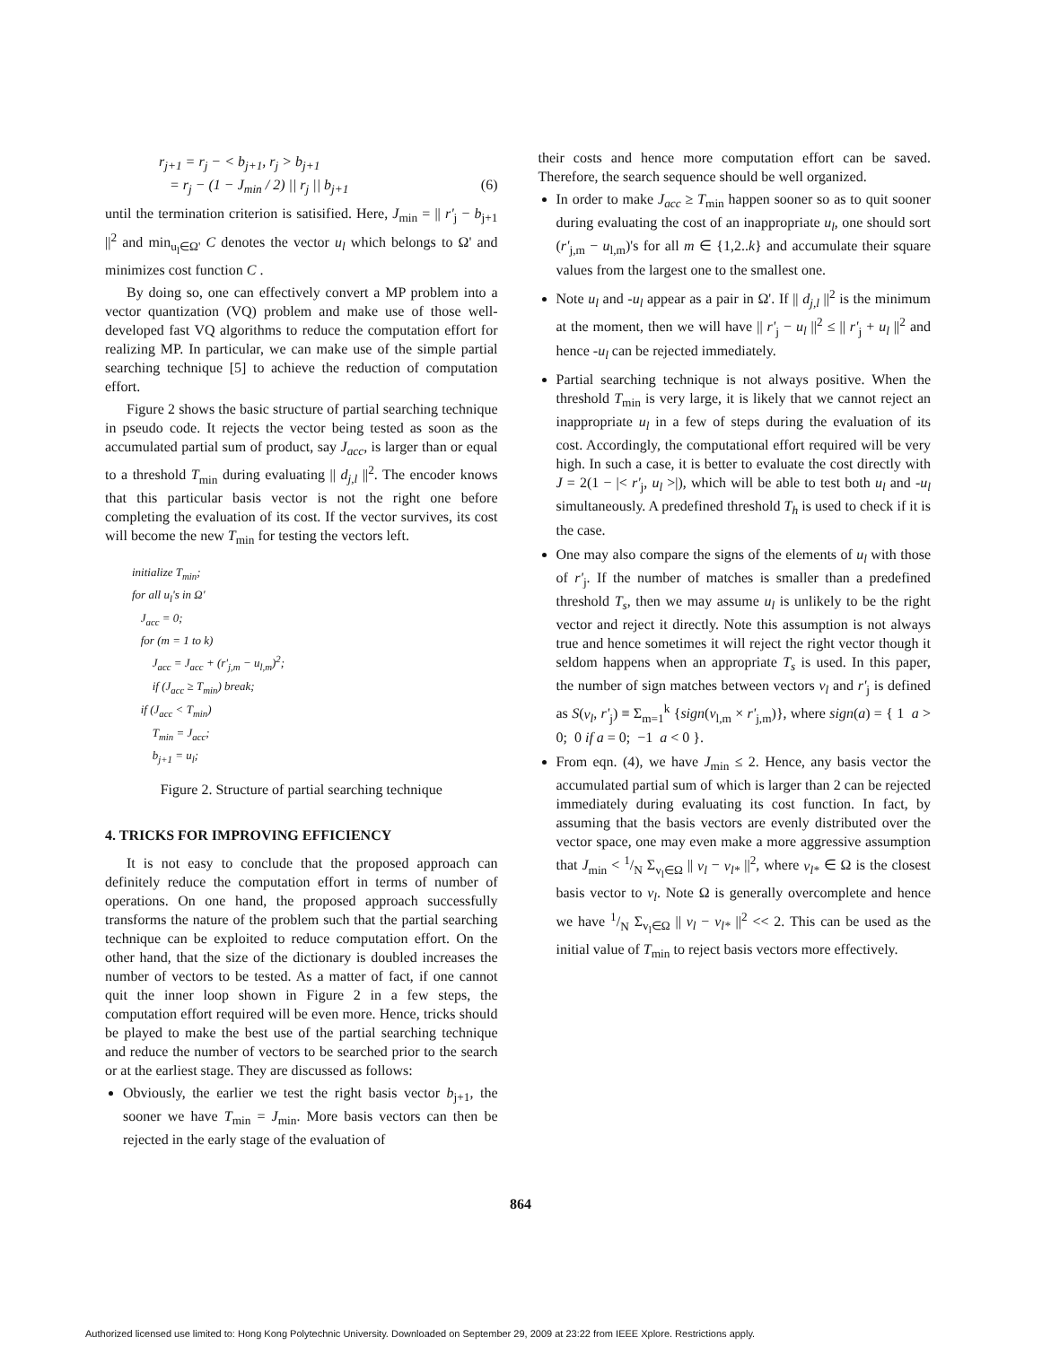r<sub>j+1</sub> = r<sub>j</sub> − < b<sub>j+1</sub>, r<sub>j</sub> > b<sub>j+1</sub>
= r<sub>j</sub> − (1 − J<sub>min</sub> / 2) || r<sub>j</sub> || b<sub>j+1</sub> (6)
until the termination criterion is satisified. Here, J<sub>min</sub> = || r'<sub>j</sub> − b<sub>j+1</sub> ||<sup>2</sup> and min<sub>u<sub>l</sub>∈Ω'</sub> C denotes the vector u<sub>l</sub> which belongs to Ω' and minimizes cost function C .
By doing so, one can effectively convert a MP problem into a vector quantization (VQ) problem and make use of those well-developed fast VQ algorithms to reduce the computation effort for realizing MP. In particular, we can make use of the simple partial searching technique [5] to achieve the reduction of computation effort.
Figure 2 shows the basic structure of partial searching technique in pseudo code. It rejects the vector being tested as soon as the accumulated partial sum of product, say J<sub>acc</sub>, is larger than or equal to a threshold T<sub>min</sub> during evaluating || d<sub>j,l</sub> ||<sup>2</sup>. The encoder knows that this particular basis vector is not the right one before completing the evaluation of its cost. If the vector survives, its cost will become the new T<sub>min</sub> for testing the vectors left.
initialize T<sub>min</sub>;
for all u<sub>l</sub>'s in Ω'
J<sub>acc</sub> = 0;
for (m = 1 to k)
J<sub>acc</sub> = J<sub>acc</sub> + (r'<sub>j,m</sub> − u<sub>l,m</sub>)<sup>2</sup>;
if (J<sub>acc</sub> ≥ T<sub>min</sub>) break;
if (J<sub>acc</sub> < T<sub>min</sub>)
T<sub>min</sub> = J<sub>acc</sub>;
b<sub>j+1</sub> = u<sub>l</sub>;
Figure 2. Structure of partial searching technique
4. TRICKS FOR IMPROVING EFFICIENCY
It is not easy to conclude that the proposed approach can definitely reduce the computation effort in terms of number of operations. On one hand, the proposed approach successfully transforms the nature of the problem such that the partial searching technique can be exploited to reduce computation effort. On the other hand, that the size of the dictionary is doubled increases the number of vectors to be tested. As a matter of fact, if one cannot quit the inner loop shown in Figure 2 in a few steps, the computation effort required will be even more. Hence, tricks should be played to make the best use of the partial searching technique and reduce the number of vectors to be searched prior to the search or at the earliest stage. They are discussed as follows:
Obviously, the earlier we test the right basis vector b<sub>j+1</sub>, the sooner we have T<sub>min</sub> = J<sub>min</sub>. More basis vectors can then be rejected in the early stage of the evaluation of
their costs and hence more computation effort can be saved. Therefore, the search sequence should be well organized.
In order to make J<sub>acc</sub> ≥ T<sub>min</sub> happen sooner so as to quit sooner during evaluating the cost of an inappropriate u<sub>l</sub>, one should sort (r'<sub>j,m</sub> − u<sub>l,m</sub>)'s for all m ∈ {1,2..k} and accumulate their square values from the largest one to the smallest one.
Note u<sub>l</sub> and -u<sub>l</sub> appear as a pair in Ω'. If || d<sub>j,l</sub> ||<sup>2</sup> is the minimum at the moment, then we will have || r'<sub>j</sub> − u<sub>l</sub> ||<sup>2</sup> ≤ || r'<sub>j</sub> + u<sub>l</sub> ||<sup>2</sup> and hence -u<sub>l</sub> can be rejected immediately.
Partial searching technique is not always positive. When the threshold T<sub>min</sub> is very large, it is likely that we cannot reject an inappropriate u<sub>l</sub> in a few of steps during the evaluation of its cost. Accordingly, the computational effort required will be very high. In such a case, it is better to evaluate the cost directly with J = 2(1 − |< r'<sub>j</sub>, u<sub>l</sub> >|), which will be able to test both u<sub>l</sub> and -u<sub>l</sub> simultaneously. A predefined threshold T<sub>h</sub> is used to check if it is the case.
One may also compare the signs of the elements of u<sub>l</sub> with those of r'<sub>j</sub>. If the number of matches is smaller than a predefined threshold T<sub>s</sub>, then we may assume u<sub>l</sub> is unlikely to be the right vector and reject it directly. Note this assumption is not always true and hence sometimes it will reject the right vector though it seldom happens when an appropriate T<sub>s</sub> is used. In this paper, the number of sign matches between vectors v<sub>l</sub> and r'<sub>j</sub> is defined as S(v<sub>l</sub>, r'<sub>j</sub>) ≡ Σ<sub>m=1</sub><sup>k</sup> {sign(v<sub>l,m</sub> × r'<sub>j,m</sub>)}, where sign(a) = { 1 a > 0; 0 if a = 0; −1 a < 0 }.
From eqn. (4), we have J<sub>min</sub> ≤ 2. Hence, any basis vector the accumulated partial sum of which is larger than 2 can be rejected immediately during evaluating its cost function. In fact, by assuming that the basis vectors are evenly distributed over the vector space, one may even make a more aggressive assumption that J<sub>min</sub> < 1/N Σ<sub>v<sub>l</sub>∈Ω</sub> || v<sub>l</sub> − v<sub>l*</sub> ||<sup>2</sup>, where v<sub>l*</sub> ∈ Ω is the closest basis vector to v<sub>l</sub>. Note Ω is generally overcomplete and hence we have 1/N Σ<sub>v<sub>l</sub>∈Ω</sub> || v<sub>l</sub> − v<sub>l*</sub> ||<sup>2</sup> << 2. This can be used as the initial value of T<sub>min</sub> to reject basis vectors more effectively.
864
Authorized licensed use limited to: Hong Kong Polytechnic University. Downloaded on September 29, 2009 at 23:22 from IEEE Xplore. Restrictions apply.